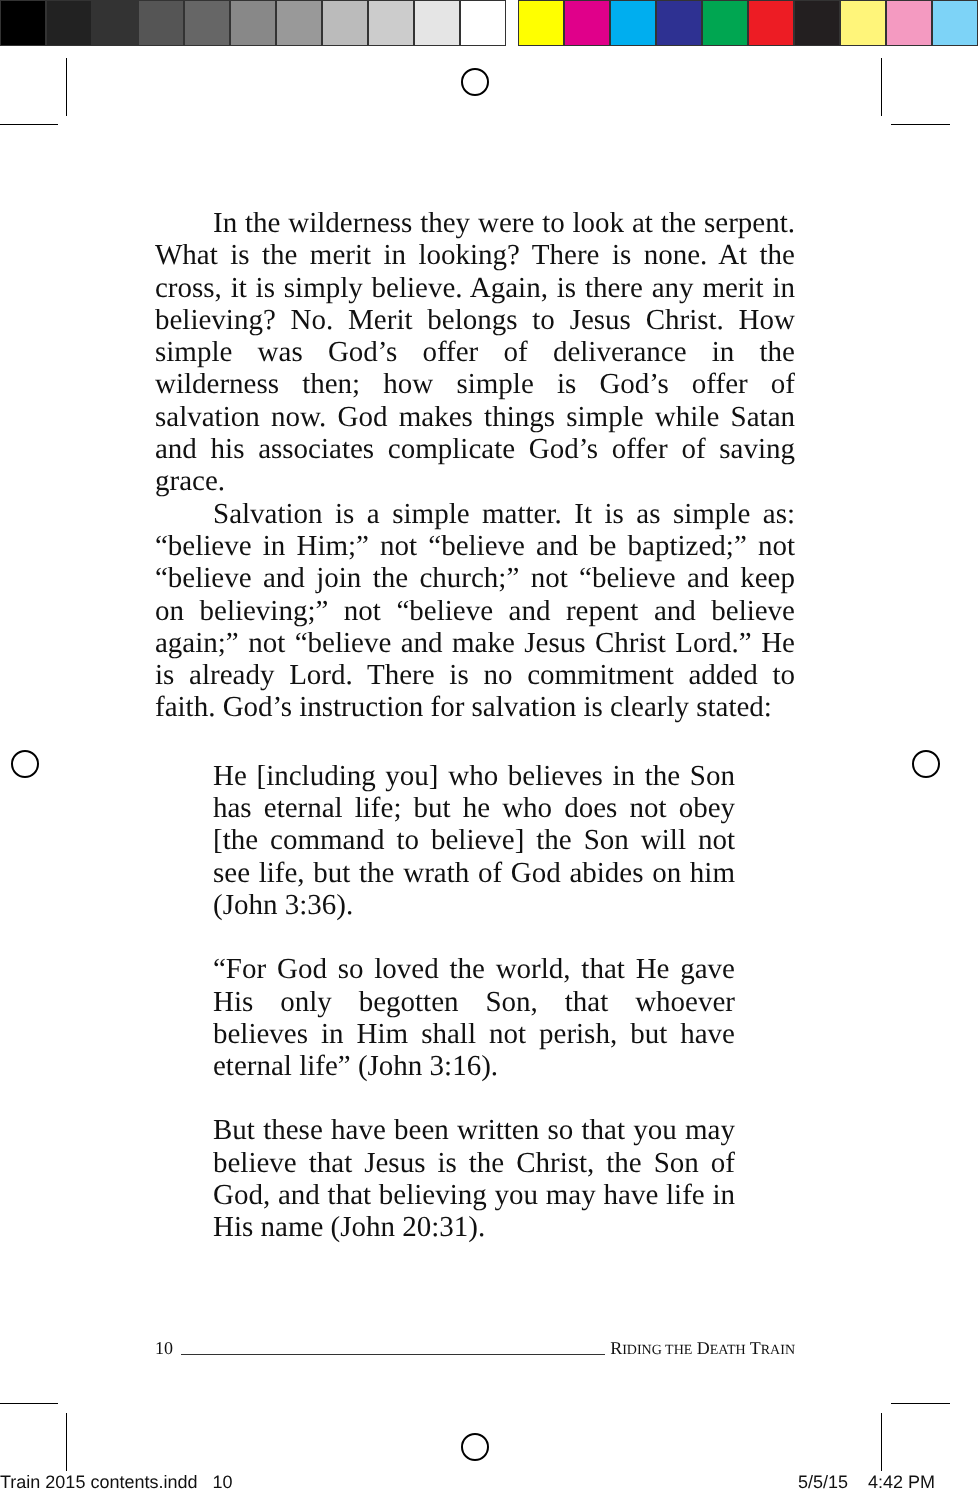In the wilderness they were to look at the serpent. What is the merit in looking? There is none. At the cross, it is simply believe. Again, is there any merit in believing? No. Merit belongs to Jesus Christ. How simple was God’s offer of deliverance in the wilderness then; how simple is God’s offer of salvation now. God makes things simple while Satan and his associates complicate God’s offer of saving grace.
Salvation is a simple matter. It is as simple as: “believe in Him;” not “believe and be baptized;” not “believe and join the church;” not “believe and keep on believing;” not “believe and repent and believe again;” not “believe and make Jesus Christ Lord.” He is already Lord. There is no commitment added to faith. God’s instruction for salvation is clearly stated:
He [including you] who believes in the Son has eternal life; but he who does not obey [the command to believe] the Son will not see life, but the wrath of God abides on him (John 3:36).
“For God so loved the world, that He gave His only begotten Son, that whoever believes in Him shall not perish, but have eternal life” (John 3:16).
But these have been written so that you may believe that Jesus is the Christ, the Son of God, and that believing you may have life in His name (John 20:31).
10 RIDING THE DEATH TRAIN
Train 2015 contents.indd 10 5/5/15 4:42 PM